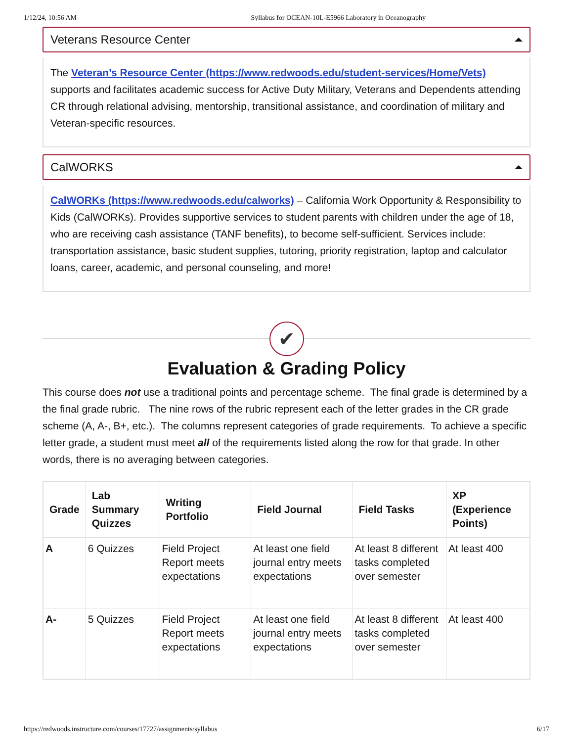1/12/24, 10:56 AM Syllabus for OCEAN-10L-E5966 Laboratory in Oceanography
Veterans Resource Center
The Veteran’s Resource Center (https://www.redwoods.edu/student-services/Home/Vets) supports and facilitates academic success for Active Duty Military, Veterans and Dependents attending CR through relational advising, mentorship, transitional assistance, and coordination of military and Veteran-specific resources.
CalWORKS
CalWORKs (https://www.redwoods.edu/calworks) – California Work Opportunity & Responsibility to Kids (CalWORKs). Provides supportive services to student parents with children under the age of 18, who are receiving cash assistance (TANF benefits), to become self-sufficient. Services include: transportation assistance, basic student supplies, tutoring, priority registration, laptop and calculator loans, career, academic, and personal counseling, and more!
✔
Evaluation & Grading Policy
This course does not use a traditional points and percentage scheme. The final grade is determined by a the final grade rubric. The nine rows of the rubric represent each of the letter grades in the CR grade scheme (A, A-, B+, etc.). The columns represent categories of grade requirements. To achieve a specific letter grade, a student must meet all of the requirements listed along the row for that grade. In other words, there is no averaging between categories.
| Grade | Lab Summary Quizzes | Writing Portfolio | Field Journal | Field Tasks | XP (Experience Points) |
| --- | --- | --- | --- | --- | --- |
| A | 6 Quizzes | Field Project Report meets expectations | At least one field journal entry meets expectations | At least 8 different tasks completed over semester | At least 400 |
| A- | 5 Quizzes | Field Project Report meets expectations | At least one field journal entry meets expectations | At least 8 different tasks completed over semester | At least 400 |
https://redwoods.instructure.com/courses/17727/assignments/syllabus 6/17